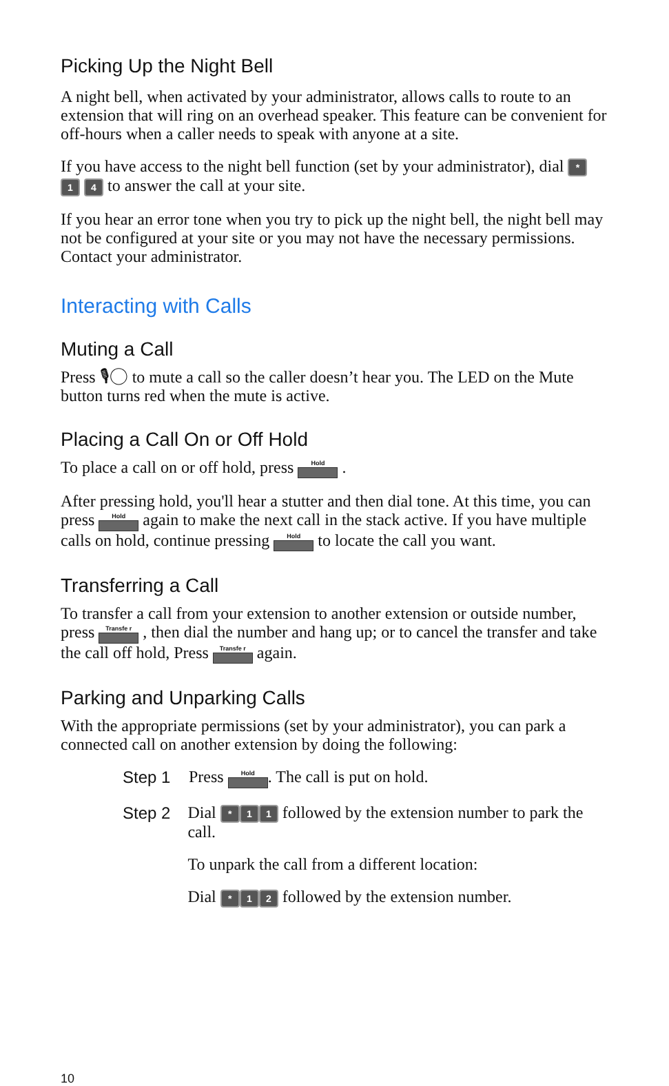Picking Up the Night Bell
A night bell, when activated by your administrator, allows calls to route to an extension that will ring on an overhead speaker. This feature can be convenient for off-hours when a caller needs to speak with anyone at a site.
If you have access to the night bell function (set by your administrator), dial * 1 4 to answer the call at your site.
If you hear an error tone when you try to pick up the night bell, the night bell may not be configured at your site or you may not have the necessary permissions. Contact your administrator.
Interacting with Calls
Muting a Call
Press 🎙◯ to mute a call so the caller doesn’t hear you. The LED on the Mute button turns red when the mute is active.
Placing a Call On or Off Hold
To place a call on or off hold, press Hold .
After pressing hold, you'll hear a stutter and then dial tone. At this time, you can press Hold again to make the next call in the stack active. If you have multiple calls on hold, continue pressing Hold to locate the call you want.
Transferring a Call
To transfer a call from your extension to another extension or outside number, press Transfe r , then dial the number and hang up; or to cancel the transfer and take the call off hold, Press Transfe r again.
Parking and Unparking Calls
With the appropriate permissions (set by your administrator), you can park a connected call on another extension by doing the following:
Step 1 Press Hold. The call is put on hold.
Step 2 Dial * 1 1 followed by the extension number to park the call.
To unpark the call from a different location:
Dial * 1 2 followed by the extension number.
10